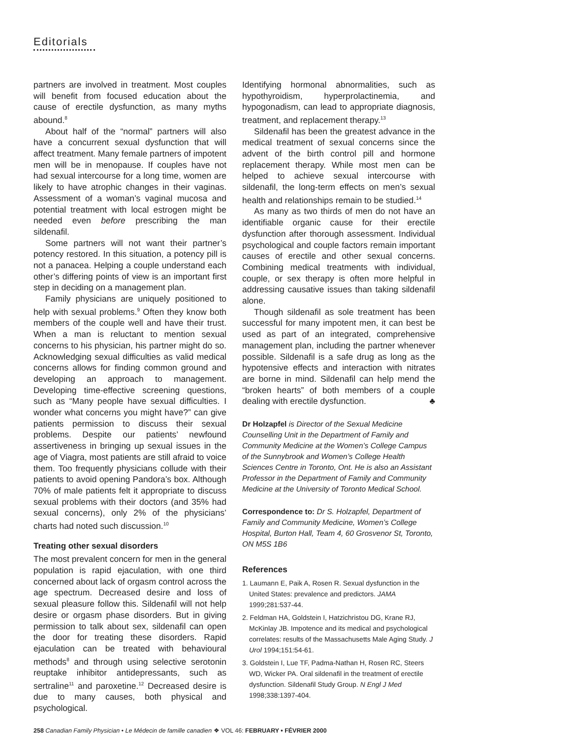Editorials
partners are involved in treatment. Most couples will benefit from focused education about the cause of erectile dysfunction, as many myths abound.<sup>8</sup>
About half of the “normal” partners will also have a concurrent sexual dysfunction that will affect treatment. Many female partners of impotent men will be in menopause. If couples have not had sexual intercourse for a long time, women are likely to have atrophic changes in their vaginas. Assessment of a woman’s vaginal mucosa and potential treatment with local estrogen might be needed even before prescribing the man sildenafil.
Some partners will not want their partner’s potency restored. In this situation, a potency pill is not a panacea. Helping a couple understand each other’s differing points of view is an important first step in deciding on a management plan.
Family physicians are uniquely positioned to help with sexual problems.<sup>9</sup> Often they know both members of the couple well and have their trust. When a man is reluctant to mention sexual concerns to his physician, his partner might do so. Acknowledging sexual difficulties as valid medical concerns allows for finding common ground and developing an approach to management. Developing time-effective screening questions, such as “Many people have sexual difficulties. I wonder what concerns you might have?” can give patients permission to discuss their sexual problems. Despite our patients’ newfound assertiveness in bringing up sexual issues in the age of Viagra, most patients are still afraid to voice them. Too frequently physicians collude with their patients to avoid opening Pandora’s box. Although 70% of male patients felt it appropriate to discuss sexual problems with their doctors (and 35% had sexual concerns), only 2% of the physicians’ charts had noted such discussion.<sup>10</sup>
Treating other sexual disorders
The most prevalent concern for men in the general population is rapid ejaculation, with one third concerned about lack of orgasm control across the age spectrum. Decreased desire and loss of sexual pleasure follow this. Sildenafil will not help desire or orgasm phase disorders. But in giving permission to talk about sex, sildenafil can open the door for treating these disorders. Rapid ejaculation can be treated with behavioural methods<sup>8</sup> and through using selective serotonin reuptake inhibitor antidepressants, such as sertraline<sup>11</sup> and paroxetine.<sup>12</sup> Decreased desire is due to many causes, both physical and psychological.
Identifying hormonal abnormalities, such as hypothyroidism, hyperprolactinemia, and hypogonadism, can lead to appropriate diagnosis, treatment, and replacement therapy.<sup>13</sup>
Sildenafil has been the greatest advance in the medical treatment of sexual concerns since the advent of the birth control pill and hormone replacement therapy. While most men can be helped to achieve sexual intercourse with sildenafil, the long-term effects on men’s sexual health and relationships remain to be studied.<sup>14</sup>
As many as two thirds of men do not have an identifiable organic cause for their erectile dysfunction after thorough assessment. Individual psychological and couple factors remain important causes of erectile and other sexual concerns. Combining medical treatments with individual, couple, or sex therapy is often more helpful in addressing causative issues than taking sildenafil alone.
Though sildenafil as sole treatment has been successful for many impotent men, it can best be used as part of an integrated, comprehensive management plan, including the partner whenever possible. Sildenafil is a safe drug as long as the hypotensive effects and interaction with nitrates are borne in mind. Sildenafil can help mend the “broken hearts” of both members of a couple dealing with erectile dysfunction. ♣
Dr Holzapfel is Director of the Sexual Medicine Counselling Unit in the Department of Family and Community Medicine at the Women’s College Campus of the Sunnybrook and Women’s College Health Sciences Centre in Toronto, Ont. He is also an Assistant Professor in the Department of Family and Community Medicine at the University of Toronto Medical School.
Correspondence to: Dr S. Holzapfel, Department of Family and Community Medicine, Women’s College Hospital, Burton Hall, Team 4, 60 Grosvenor St, Toronto, ON M5S 1B6
References
1. Laumann E, Paik A, Rosen R. Sexual dysfunction in the United States: prevalence and predictors. JAMA 1999;281:537-44.
2. Feldman HA, Goldstein I, Hatzichristou DG, Krane RJ, McKinlay JB. Impotence and its medical and psychological correlates: results of the Massachusetts Male Aging Study. J Urol 1994;151:54-61.
3. Goldstein I, Lue TF, Padma-Nathan H, Rosen RC, Steers WD, Wicker PA. Oral sildenafil in the treatment of erectile dysfunction. Sildenafil Study Group. N Engl J Med 1998;338:1397-404.
258 Canadian Family Physician • Le Médecin de famille canadien ❖ VOL 46: FEBRUARY • FÉVRIER 2000